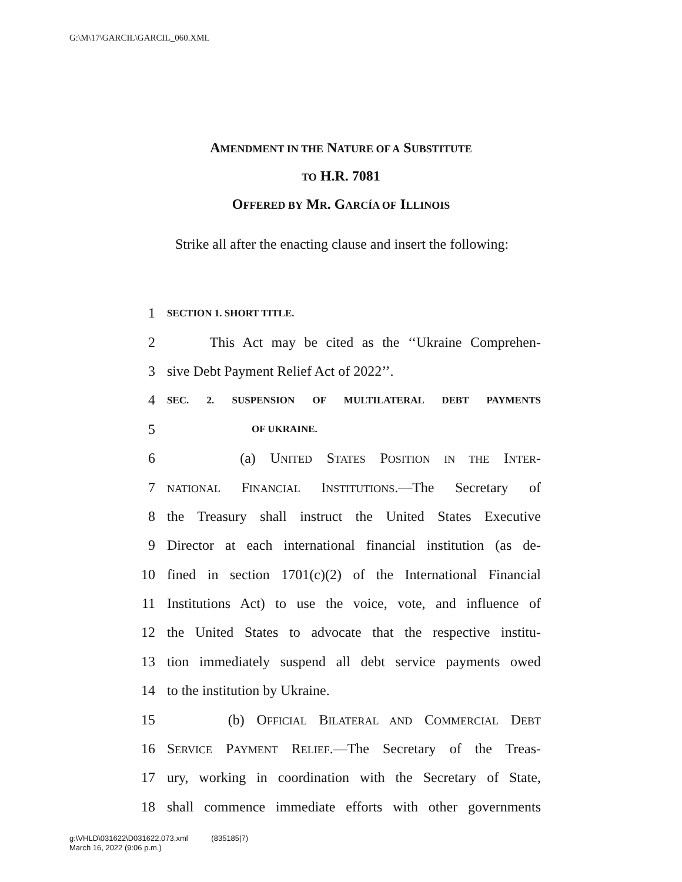G:\M\17\GARCIL\GARCIL_060.XML
AMENDMENT IN THE NATURE OF A SUBSTITUTE
TO H.R. 7081
OFFERED BY MR. GARCÍA OF ILLINOIS
Strike all after the enacting clause and insert the following:
1 SECTION 1. SHORT TITLE.
2 This Act may be cited as the ‘‘Ukraine Comprehen-
3 sive Debt Payment Relief Act of 2022’’.
4 SEC. 2. SUSPENSION OF MULTILATERAL DEBT PAYMENTS
5 OF UKRAINE.
6 (a) UNITED STATES POSITION IN THE INTER-
7 NATIONAL FINANCIAL INSTITUTIONS.—The Secretary of
8 the Treasury shall instruct the United States Executive
9 Director at each international financial institution (as de-
10 fined in section 1701(c)(2) of the International Financial
11 Institutions Act) to use the voice, vote, and influence of
12 the United States to advocate that the respective institu-
13 tion immediately suspend all debt service payments owed
14 to the institution by Ukraine.
15 (b) OFFICIAL BILATERAL AND COMMERCIAL DEBT
16 SERVICE PAYMENT RELIEF.—The Secretary of the Treas-
17 ury, working in coordination with the Secretary of State,
18 shall commence immediate efforts with other governments
g:\VHLD\031622\D031622.073.xml (835185|7)
March 16, 2022 (9:06 p.m.)